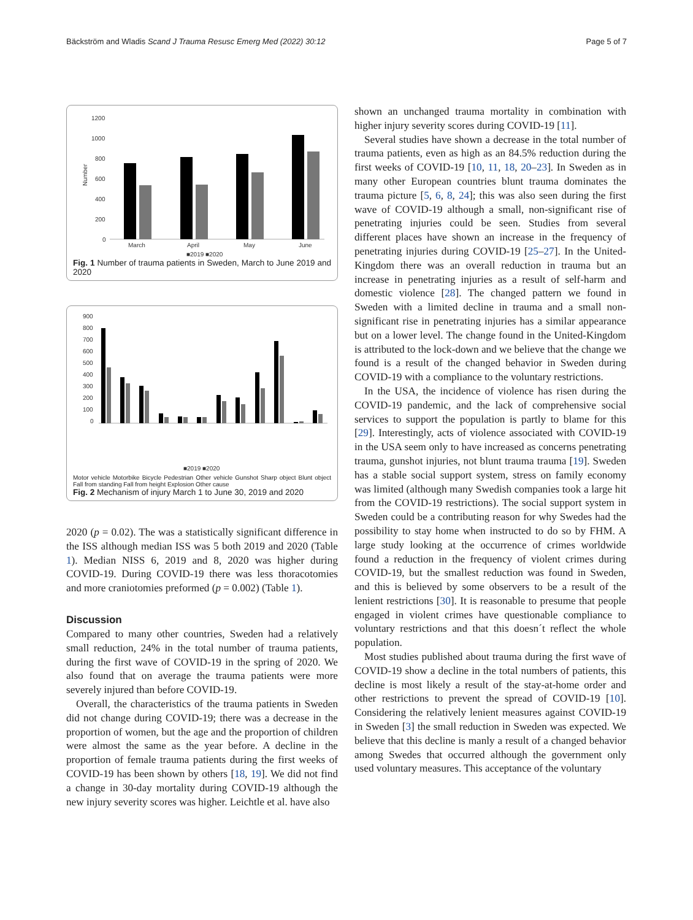Bäckström and Wladis Scand J Trauma Resusc Emerg Med (2022) 30:12 Page 5 of 7
Number
1200
1000
800
600
400
200
0
March
April
May
June
■2019 ■2020
Fig. 1 Number of trauma patients in Sweden, March to June 2019 and 2020
900
800
700
600
500
400
300
200
100
0
■2019 ■2020
Motor vehicle Motorbike Bicycle Pedestrian Other vehicle Gunshot Sharp object Blunt object Fall from standing Fall from height Explosion Other cause
Fig. 2 Mechanism of injury March 1 to June 30, 2019 and 2020
2020 (p = 0.02). The was a statistically significant difference in the ISS although median ISS was 5 both 2019 and 2020 (Table 1). Median NISS 6, 2019 and 8, 2020 was higher during COVID-19. During COVID-19 there was less thoracotomies and more craniotomies preformed (p = 0.002) (Table 1).
Discussion
Compared to many other countries, Sweden had a relatively small reduction, 24% in the total number of trauma patients, during the first wave of COVID-19 in the spring of 2020. We also found that on average the trauma patients were more severely injured than before COVID-19.
Overall, the characteristics of the trauma patients in Sweden did not change during COVID-19; there was a decrease in the proportion of women, but the age and the proportion of children were almost the same as the year before. A decline in the proportion of female trauma patients during the first weeks of COVID-19 has been shown by others [18, 19]. We did not find a change in 30-day mortality during COVID-19 although the new injury severity scores was higher. Leichtle et al. have also
shown an unchanged trauma mortality in combination with higher injury severity scores during COVID-19 [11].
Several studies have shown a decrease in the total number of trauma patients, even as high as an 84.5% reduction during the first weeks of COVID-19 [10, 11, 18, 20–23]. In Sweden as in many other European countries blunt trauma dominates the trauma picture [5, 6, 8, 24]; this was also seen during the first wave of COVID-19 although a small, non-significant rise of penetrating injuries could be seen. Studies from several different places have shown an increase in the frequency of penetrating injuries during COVID-19 [25–27]. In the United-Kingdom there was an overall reduction in trauma but an increase in penetrating injuries as a result of self-harm and domestic violence [28]. The changed pattern we found in Sweden with a limited decline in trauma and a small non-significant rise in penetrating injuries has a similar appearance but on a lower level. The change found in the United-Kingdom is attributed to the lock-down and we believe that the change we found is a result of the changed behavior in Sweden during COVID-19 with a compliance to the voluntary restrictions.
In the USA, the incidence of violence has risen during the COVID-19 pandemic, and the lack of comprehensive social services to support the population is partly to blame for this [29]. Interestingly, acts of violence associated with COVID-19 in the USA seem only to have increased as concerns penetrating trauma, gunshot injuries, not blunt trauma trauma [19]. Sweden has a stable social support system, stress on family economy was limited (although many Swedish companies took a large hit from the COVID-19 restrictions). The social support system in Sweden could be a contributing reason for why Swedes had the possibility to stay home when instructed to do so by FHM. A large study looking at the occurrence of crimes worldwide found a reduction in the frequency of violent crimes during COVID-19, but the smallest reduction was found in Sweden, and this is believed by some observers to be a result of the lenient restrictions [30]. It is reasonable to presume that people engaged in violent crimes have questionable compliance to voluntary restrictions and that this doesn´t reflect the whole population.
Most studies published about trauma during the first wave of COVID-19 show a decline in the total numbers of patients, this decline is most likely a result of the stay-at-home order and other restrictions to prevent the spread of COVID-19 [10]. Considering the relatively lenient measures against COVID-19 in Sweden [3] the small reduction in Sweden was expected. We believe that this decline is manly a result of a changed behavior among Swedes that occurred although the government only used voluntary measures. This acceptance of the voluntary